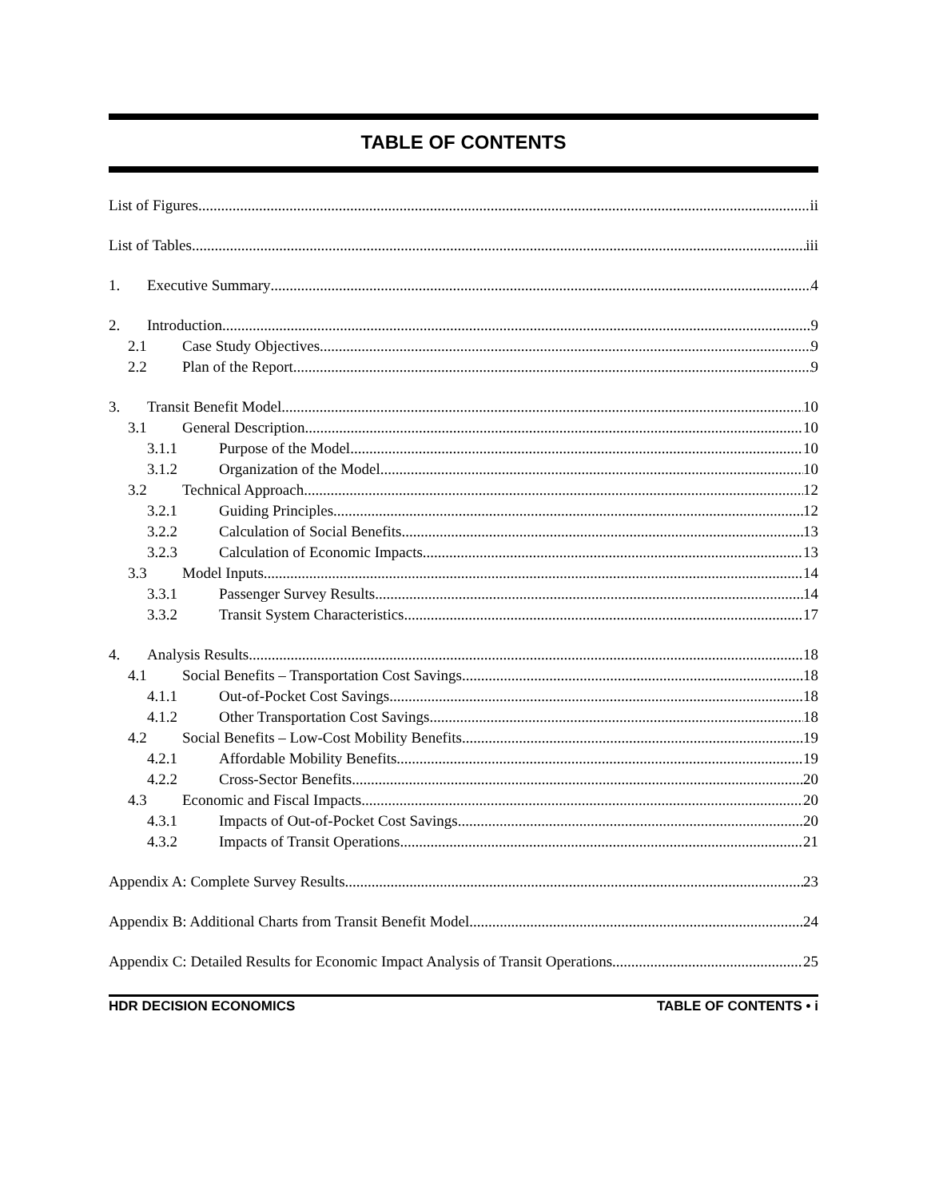TABLE OF CONTENTS
List of Figures ii
List of Tables iii
1. Executive Summary 4
2. Introduction 9
2.1 Case Study Objectives 9
2.2 Plan of the Report 9
3. Transit Benefit Model 10
3.1 General Description 10
3.1.1 Purpose of the Model 10
3.1.2 Organization of the Model 10
3.2 Technical Approach 12
3.2.1 Guiding Principles 12
3.2.2 Calculation of Social Benefits 13
3.2.3 Calculation of Economic Impacts 13
3.3 Model Inputs 14
3.3.1 Passenger Survey Results 14
3.3.2 Transit System Characteristics 17
4. Analysis Results 18
4.1 Social Benefits – Transportation Cost Savings 18
4.1.1 Out-of-Pocket Cost Savings 18
4.1.2 Other Transportation Cost Savings 18
4.2 Social Benefits – Low-Cost Mobility Benefits 19
4.2.1 Affordable Mobility Benefits 19
4.2.2 Cross-Sector Benefits 20
4.3 Economic and Fiscal Impacts 20
4.3.1 Impacts of Out-of-Pocket Cost Savings 20
4.3.2 Impacts of Transit Operations 21
Appendix A: Complete Survey Results 23
Appendix B: Additional Charts from Transit Benefit Model 24
Appendix C: Detailed Results for Economic Impact Analysis of Transit Operations 25
HDR DECISION ECONOMICS TABLE OF CONTENTS • i